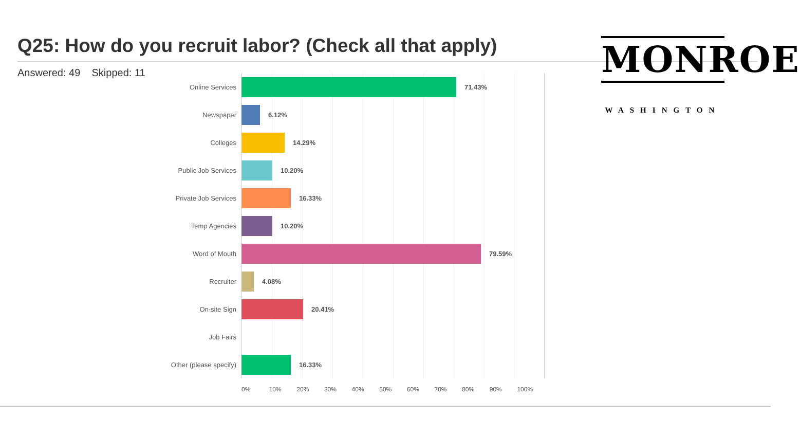Q25: How do you recruit labor? (Check all that apply)
Answered: 49 Skipped: 11
Online Services
71.43%
Newspaper
6.12%
Colleges
14.29%
Public Job Services
10.20%
Private Job Services
16.33%
Temp Agencies
10.20%
Word of Mouth
79.59%
Recruiter
4.08%
On-site Sign
20.41%
Job Fairs
Other (please specify)
16.33%
0% 10% 20% 30% 40% 50% 60% 70% 80% 90% 100%
MONROE
WASHINGTON